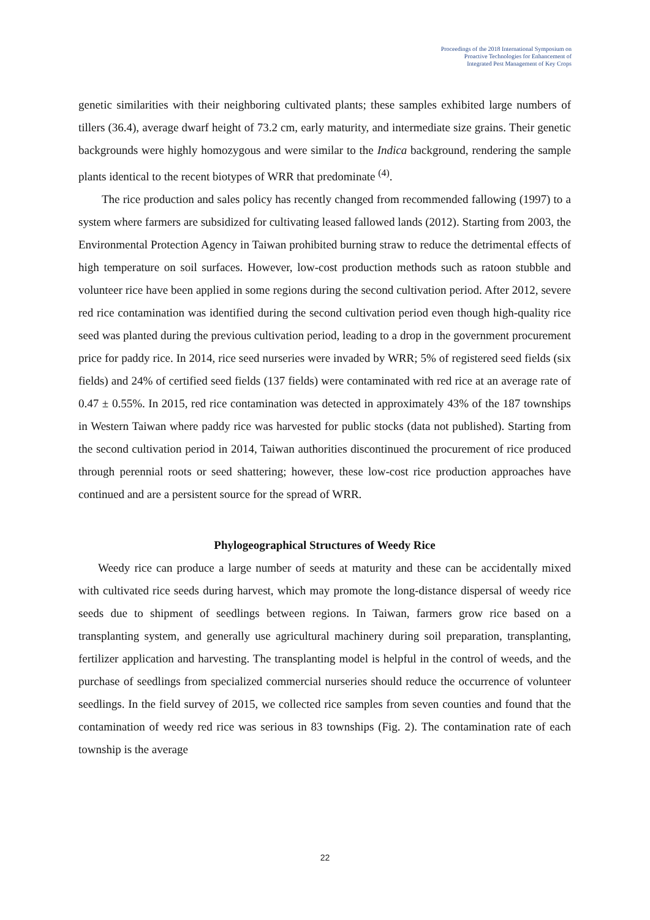Proceedings of the 2018 International Symposium on
Proactive Technologies for Enhancement of
Integrated Pest Management of Key Crops
genetic similarities with their neighboring cultivated plants; these samples exhibited large numbers of tillers (36.4), average dwarf height of 73.2 cm, early maturity, and intermediate size grains. Their genetic backgrounds were highly homozygous and were similar to the Indica background, rendering the sample plants identical to the recent biotypes of WRR that predominate <sup>(4)</sup>.
The rice production and sales policy has recently changed from recommended fallowing (1997) to a system where farmers are subsidized for cultivating leased fallowed lands (2012). Starting from 2003, the Environmental Protection Agency in Taiwan prohibited burning straw to reduce the detrimental effects of high temperature on soil surfaces. However, low-cost production methods such as ratoon stubble and volunteer rice have been applied in some regions during the second cultivation period. After 2012, severe red rice contamination was identified during the second cultivation period even though high-quality rice seed was planted during the previous cultivation period, leading to a drop in the government procurement price for paddy rice. In 2014, rice seed nurseries were invaded by WRR; 5% of registered seed fields (six fields) and 24% of certified seed fields (137 fields) were contaminated with red rice at an average rate of 0.47 ± 0.55%. In 2015, red rice contamination was detected in approximately 43% of the 187 townships in Western Taiwan where paddy rice was harvested for public stocks (data not published). Starting from the second cultivation period in 2014, Taiwan authorities discontinued the procurement of rice produced through perennial roots or seed shattering; however, these low-cost rice production approaches have continued and are a persistent source for the spread of WRR.
Phylogeographical Structures of Weedy Rice
Weedy rice can produce a large number of seeds at maturity and these can be accidentally mixed with cultivated rice seeds during harvest, which may promote the long-distance dispersal of weedy rice seeds due to shipment of seedlings between regions. In Taiwan, farmers grow rice based on a transplanting system, and generally use agricultural machinery during soil preparation, transplanting, fertilizer application and harvesting. The transplanting model is helpful in the control of weeds, and the purchase of seedlings from specialized commercial nurseries should reduce the occurrence of volunteer seedlings. In the field survey of 2015, we collected rice samples from seven counties and found that the contamination of weedy red rice was serious in 83 townships (Fig. 2). The contamination rate of each township is the average
22